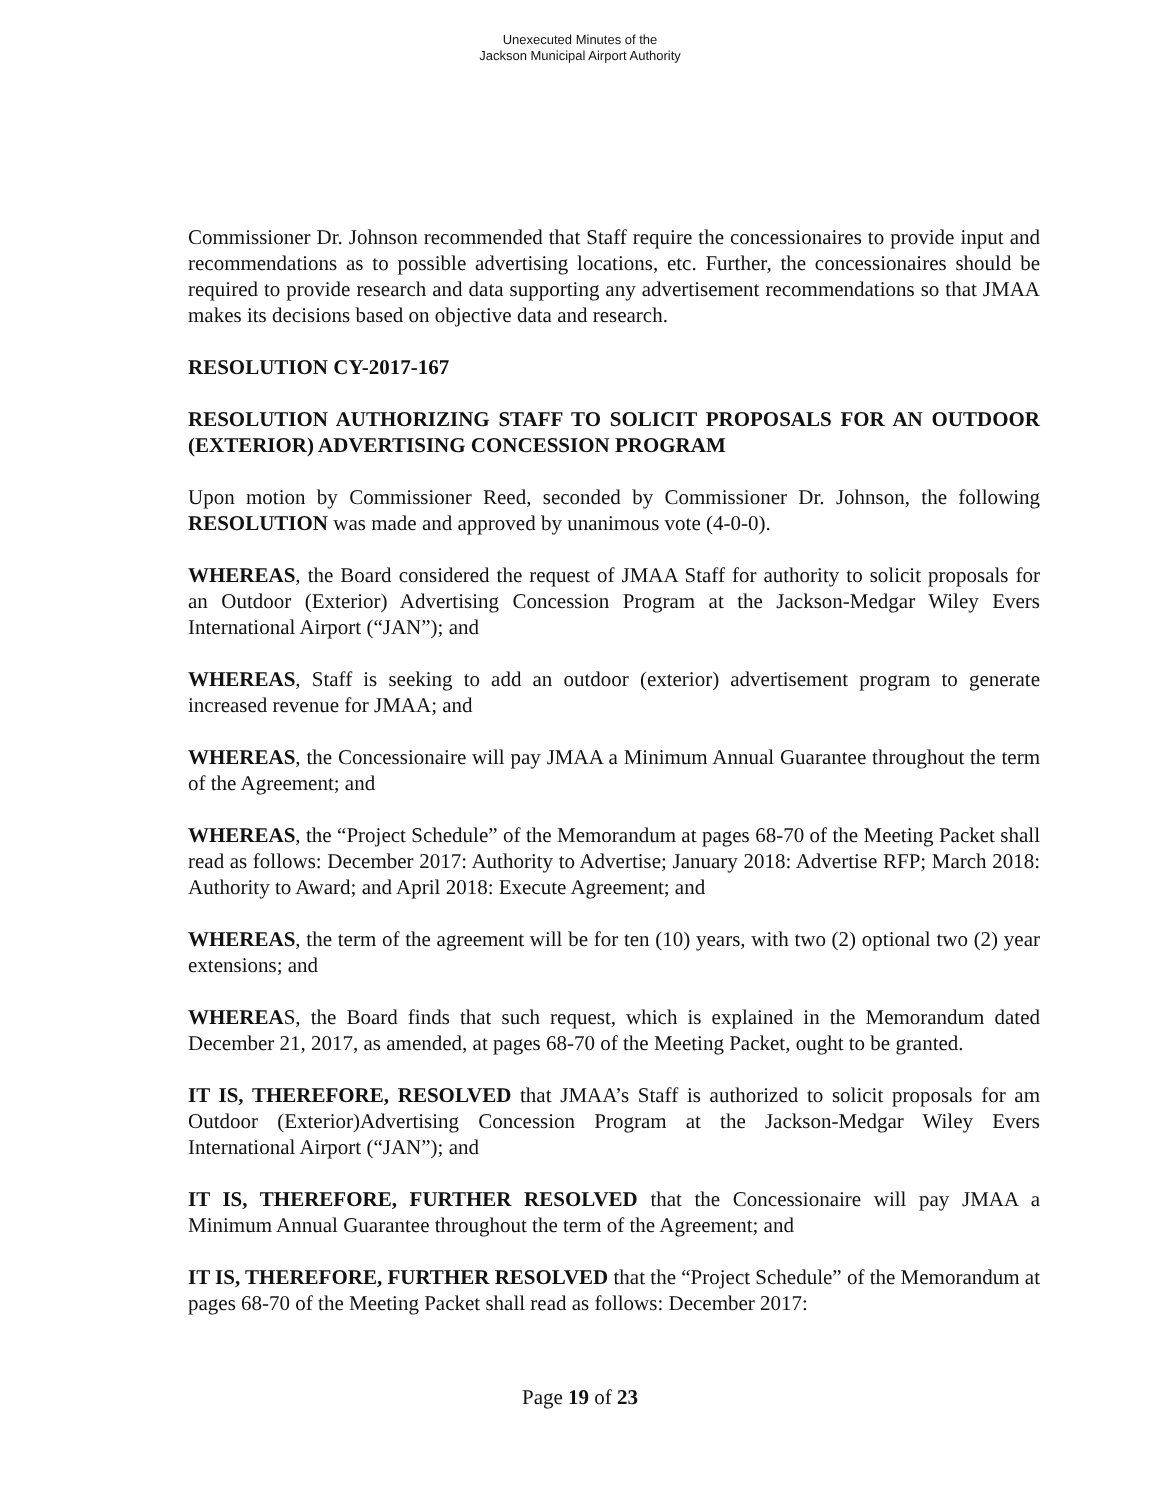Unexecuted Minutes of the
Jackson Municipal Airport Authority
Commissioner Dr. Johnson recommended that Staff require the concessionaires to provide input and recommendations as to possible advertising locations, etc. Further, the concessionaires should be required to provide research and data supporting any advertisement recommendations so that JMAA makes its decisions based on objective data and research.
RESOLUTION CY-2017-167
RESOLUTION AUTHORIZING STAFF TO SOLICIT PROPOSALS FOR AN OUTDOOR (EXTERIOR) ADVERTISING CONCESSION PROGRAM
Upon motion by Commissioner Reed, seconded by Commissioner Dr. Johnson, the following RESOLUTION was made and approved by unanimous vote (4-0-0).
WHEREAS, the Board considered the request of JMAA Staff for authority to solicit proposals for an Outdoor (Exterior) Advertising Concession Program at the Jackson-Medgar Wiley Evers International Airport (“JAN”); and
WHEREAS, Staff is seeking to add an outdoor (exterior) advertisement program to generate increased revenue for JMAA; and
WHEREAS, the Concessionaire will pay JMAA a Minimum Annual Guarantee throughout the term of the Agreement; and
WHEREAS, the “Project Schedule” of the Memorandum at pages 68-70 of the Meeting Packet shall read as follows: December 2017: Authority to Advertise; January 2018: Advertise RFP; March 2018: Authority to Award; and April 2018: Execute Agreement; and
WHEREAS, the term of the agreement will be for ten (10) years, with two (2) optional two (2) year extensions; and
WHEREAS, the Board finds that such request, which is explained in the Memorandum dated December 21, 2017, as amended, at pages 68-70 of the Meeting Packet, ought to be granted.
IT IS, THEREFORE, RESOLVED that JMAA’s Staff is authorized to solicit proposals for am Outdoor (Exterior)Advertising Concession Program at the Jackson-Medgar Wiley Evers International Airport (“JAN”); and
IT IS, THEREFORE, FURTHER RESOLVED that the Concessionaire will pay JMAA a Minimum Annual Guarantee throughout the term of the Agreement; and
IT IS, THEREFORE, FURTHER RESOLVED that the “Project Schedule” of the Memorandum at pages 68-70 of the Meeting Packet shall read as follows: December 2017:
Page 19 of 23